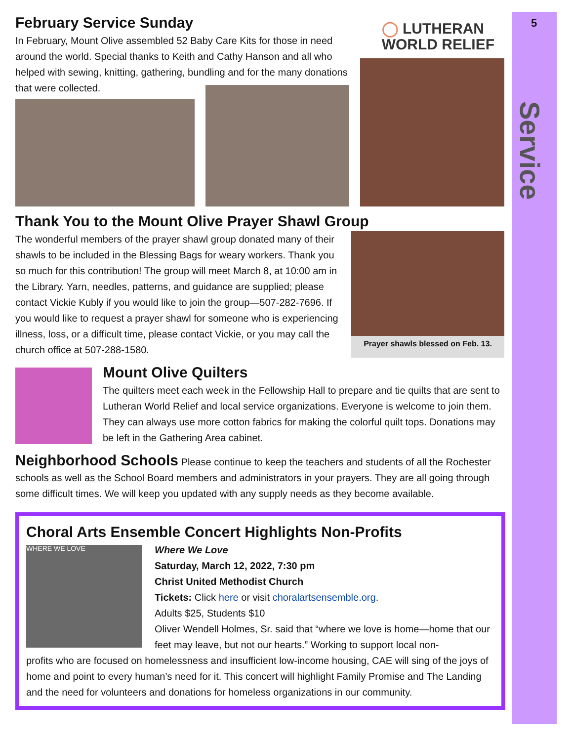5
Service
February Service Sunday
In February, Mount Olive assembled 52 Baby Care Kits for those in need around the world. Special thanks to Keith and Cathy Hanson and all who helped with sewing, knitting, gathering, bundling and for the many donations that were collected.
◯ LUTHERAN
WORLD RELIEF
Thank You to the Mount Olive Prayer Shawl Group
The wonderful members of the prayer shawl group donated many of their shawls to be included in the Blessing Bags for weary workers. Thank you so much for this contribution! The group will meet March 8, at 10:00 am in the Library. Yarn, needles, patterns, and guidance are supplied; please contact Vickie Kubly if you would like to join the group—507-282-7696. If you would like to request a prayer shawl for someone who is experiencing illness, loss, or a difficult time, please contact Vickie, or you may call the church office at 507-288-1580.
Prayer shawls blessed on Feb. 13.
Mount Olive Quilters
The quilters meet each week in the Fellowship Hall to prepare and tie quilts that are sent to Lutheran World Relief and local service organizations. Everyone is welcome to join them. They can always use more cotton fabrics for making the colorful quilt tops. Donations may be left in the Gathering Area cabinet.
Neighborhood Schools Please continue to keep the teachers and students of all the Rochester schools as well as the School Board members and administrators in your prayers. They are all going through some difficult times. We will keep you updated with any supply needs as they become available.
Choral Arts Ensemble Concert Highlights Non-Profits
WHERE WE LOVE
Where We Love
Saturday, March 12, 2022, 7:30 pm
Christ United Methodist Church
Tickets: Click here or visit choralartsensemble.org.
Adults $25, Students $10
Oliver Wendell Holmes, Sr. said that “where we love is home—home that our feet may leave, but not our hearts.” Working to support local non-
profits who are focused on homelessness and insufficient low-income housing, CAE will sing of the joys of home and point to every human’s need for it. This concert will highlight Family Promise and The Landing and the need for volunteers and donations for homeless organizations in our community.